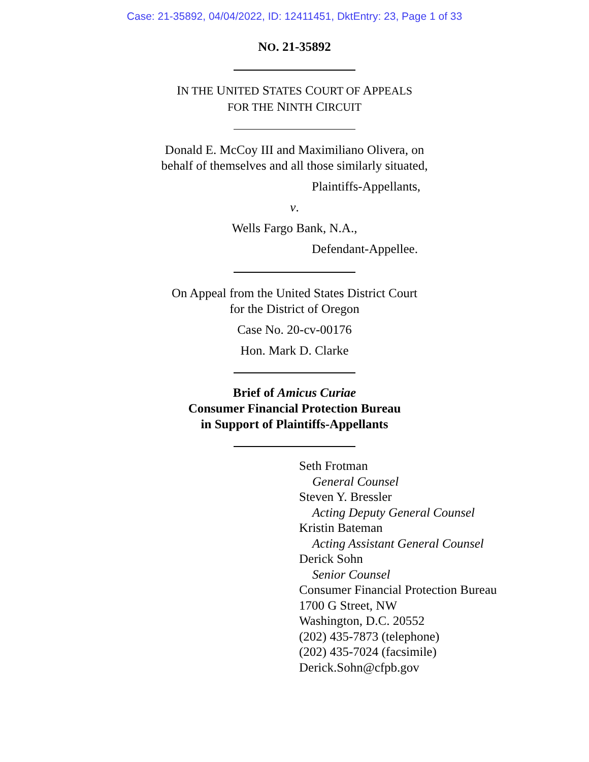Case: 21-35892, 04/04/2022, ID: 12411451, DktEntry: 23, Page 1 of 33
NO. 21-35892
IN THE UNITED STATES COURT OF APPEALS
FOR THE NINTH CIRCUIT
Donald E. McCoy III and Maximiliano Olivera, on
behalf of themselves and all those similarly situated,
Plaintiffs-Appellants,
v.
Wells Fargo Bank, N.A.,
Defendant-Appellee.
On Appeal from the United States District Court
for the District of Oregon
Case No. 20-cv-00176
Hon. Mark D. Clarke
Brief of Amicus Curiae
Consumer Financial Protection Bureau
in Support of Plaintiffs-Appellants
Seth Frotman
General Counsel
Steven Y. Bressler
Acting Deputy General Counsel
Kristin Bateman
Acting Assistant General Counsel
Derick Sohn
Senior Counsel
Consumer Financial Protection Bureau
1700 G Street, NW
Washington, D.C. 20552
(202) 435-7873 (telephone)
(202) 435-7024 (facsimile)
Derick.Sohn@cfpb.gov